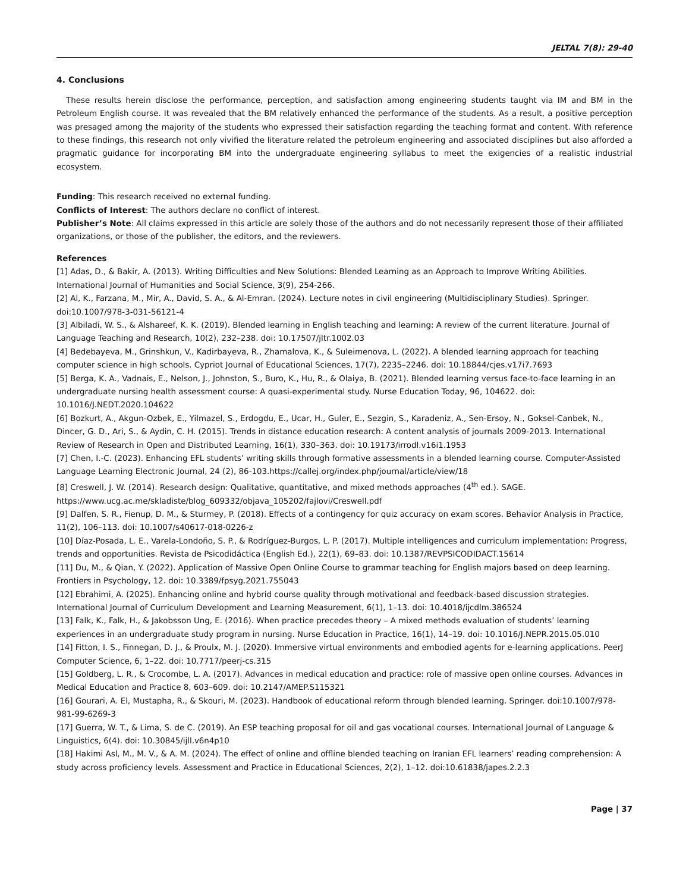JELTAL 7(8): 29-40
4. Conclusions
These results herein disclose the performance, perception, and satisfaction among engineering students taught via IM and BM in the Petroleum English course. It was revealed that the BM relatively enhanced the performance of the students. As a result, a positive perception was presaged among the majority of the students who expressed their satisfaction regarding the teaching format and content. With reference to these findings, this research not only vivified the literature related the petroleum engineering and associated disciplines but also afforded a pragmatic guidance for incorporating BM into the undergraduate engineering syllabus to meet the exigencies of a realistic industrial ecosystem.
Funding: This research received no external funding.
Conflicts of Interest: The authors declare no conflict of interest.
Publisher’s Note: All claims expressed in this article are solely those of the authors and do not necessarily represent those of their affiliated organizations, or those of the publisher, the editors, and the reviewers.
References
[1] Adas, D., & Bakir, A. (2013). Writing Difficulties and New Solutions: Blended Learning as an Approach to Improve Writing Abilities. International Journal of Humanities and Social Science, 3(9), 254-266.
[2] Al, K., Farzana, M., Mir, A., David, S. A., & Al-Emran. (2024). Lecture notes in civil engineering (Multidisciplinary Studies). Springer. doi:10.1007/978-3-031-56121-4
[3] Albiladi, W. S., & Alshareef, K. K. (2019). Blended learning in English teaching and learning: A review of the current literature. Journal of Language Teaching and Research, 10(2), 232–238. doi: 10.17507/jltr.1002.03
[4] Bedebayeva, M., Grinshkun, V., Kadirbayeva, R., Zhamalova, K., & Suleimenova, L. (2022). A blended learning approach for teaching computer science in high schools. Cypriot Journal of Educational Sciences, 17(7), 2235–2246. doi: 10.18844/cjes.v17i7.7693
[5] Berga, K. A., Vadnais, E., Nelson, J., Johnston, S., Buro, K., Hu, R., & Olaiya, B. (2021). Blended learning versus face-to-face learning in an undergraduate nursing health assessment course: A quasi-experimental study. Nurse Education Today, 96, 104622. doi: 10.1016/J.NEDT.2020.104622
[6] Bozkurt, A., Akgun-Ozbek, E., Yilmazel, S., Erdogdu, E., Ucar, H., Guler, E., Sezgin, S., Karadeniz, A., Sen-Ersoy, N., Goksel-Canbek, N., Dincer, G. D., Ari, S., & Aydin, C. H. (2015). Trends in distance education research: A content analysis of journals 2009-2013. International Review of Research in Open and Distributed Learning, 16(1), 330–363. doi: 10.19173/irrodl.v16i1.1953
[7] Chen, I.-C. (2023). Enhancing EFL students’ writing skills through formative assessments in a blended learning course. Computer-Assisted Language Learning Electronic Journal, 24 (2), 86-103.https://callej.org/index.php/journal/article/view/18
[8] Creswell, J. W. (2014). Research design: Qualitative, quantitative, and mixed methods approaches (4<sup>th</sup> ed.). SAGE. https://www.ucg.ac.me/skladiste/blog_609332/objava_105202/fajlovi/Creswell.pdf
[9] Dalfen, S. R., Fienup, D. M., & Sturmey, P. (2018). Effects of a contingency for quiz accuracy on exam scores. Behavior Analysis in Practice, 11(2), 106–113. doi: 10.1007/s40617-018-0226-z
[10] Díaz-Posada, L. E., Varela-Londoño, S. P., & Rodríguez-Burgos, L. P. (2017). Multiple intelligences and curriculum implementation: Progress, trends and opportunities. Revista de Psicodidáctica (English Ed.), 22(1), 69–83. doi: 10.1387/REVPSICODIDACT.15614
[11] Du, M., & Qian, Y. (2022). Application of Massive Open Online Course to grammar teaching for English majors based on deep learning. Frontiers in Psychology, 12. doi: 10.3389/fpsyg.2021.755043
[12] Ebrahimi, A. (2025). Enhancing online and hybrid course quality through motivational and feedback-based discussion strategies. International Journal of Curriculum Development and Learning Measurement, 6(1), 1–13. doi: 10.4018/ijcdlm.386524
[13] Falk, K., Falk, H., & Jakobsson Ung, E. (2016). When practice precedes theory – A mixed methods evaluation of students’ learning experiences in an undergraduate study program in nursing. Nurse Education in Practice, 16(1), 14–19. doi: 10.1016/J.NEPR.2015.05.010
[14] Fitton, I. S., Finnegan, D. J., & Proulx, M. J. (2020). Immersive virtual environments and embodied agents for e-learning applications. PeerJ Computer Science, 6, 1–22. doi: 10.7717/peerj-cs.315
[15] Goldberg, L. R., & Crocombe, L. A. (2017). Advances in medical education and practice: role of massive open online courses. Advances in Medical Education and Practice 8, 603–609. doi: 10.2147/AMEP.S115321
[16] Gourari, A. El, Mustapha, R., & Skouri, M. (2023). Handbook of educational reform through blended learning. Springer. doi:10.1007/978-981-99-6269-3
[17] Guerra, W. T., & Lima, S. de C. (2019). An ESP teaching proposal for oil and gas vocational courses. International Journal of Language & Linguistics, 6(4). doi: 10.30845/ijll.v6n4p10
[18] Hakimi Asl, M., M. V., & A. M. (2024). The effect of online and offline blended teaching on Iranian EFL learners’ reading comprehension: A study across proficiency levels. Assessment and Practice in Educational Sciences, 2(2), 1–12. doi:10.61838/japes.2.2.3
Page | 37